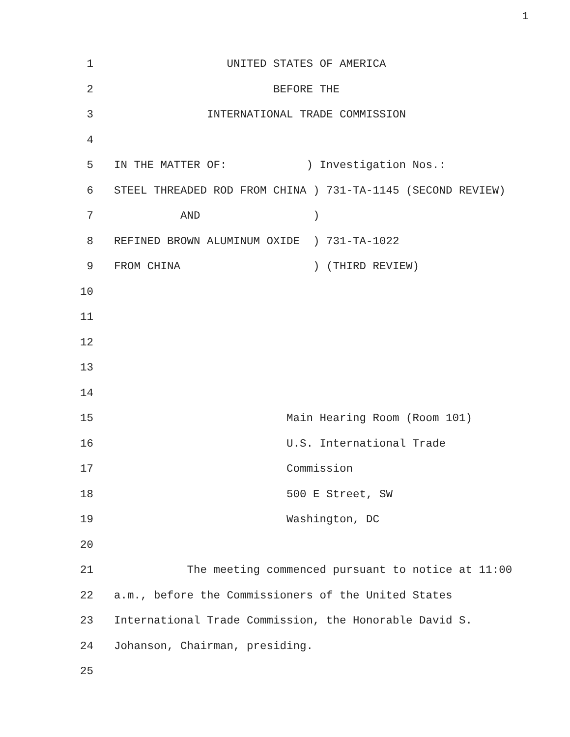1
1 UNITED STATES OF AMERICA
2 BEFORE THE
3 INTERNATIONAL TRADE COMMISSION
4
5 IN THE MATTER OF: ) Investigation Nos.:
6 STEEL THREADED ROD FROM CHINA ) 731-TA-1145 (SECOND REVIEW)
7 AND )
8 REFINED BROWN ALUMINUM OXIDE ) 731-TA-1022
9 FROM CHINA ) (THIRD REVIEW)
10
11
12
13
14
15 Main Hearing Room (Room 101)
16 U.S. International Trade
17 Commission
18 500 E Street, SW
19 Washington, DC
20
21 The meeting commenced pursuant to notice at 11:00
22 a.m., before the Commissioners of the United States
23 International Trade Commission, the Honorable David S.
24 Johanson, Chairman, presiding.
25